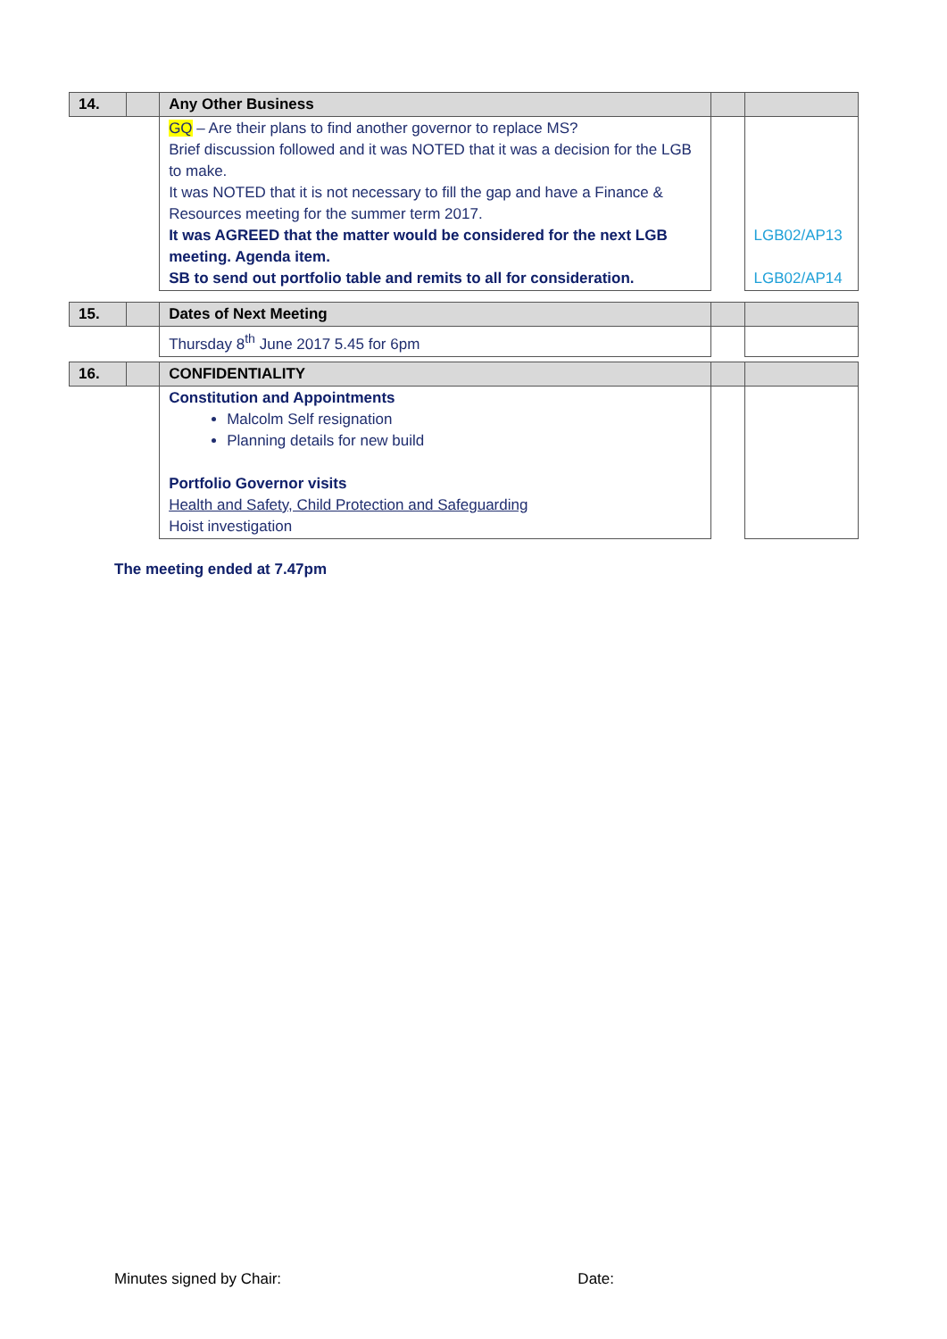| 14. | | Any Other Business | | |
| | | GQ – Are their plans to find another governor to replace MS? Brief discussion followed and it was NOTED that it was a decision for the LGB to make. It was NOTED that it is not necessary to fill the gap and have a Finance & Resources meeting for the summer term 2017. It was AGREED that the matter would be considered for the next LGB meeting. Agenda item. SB to send out portfolio table and remits to all for consideration. | | LGB02/AP13 LGB02/AP14 |
| 15. | | Dates of Next Meeting | | |
| | | Thursday 8<sup>th</sup> June 2017 5.45 for 6pm | | |
| 16. | | CONFIDENTIALITY | | |
| | | Constitution and Appointments Malcolm Self resignation Planning details for new build Portfolio Governor visits Health and Safety, Child Protection and Safeguarding Hoist investigation | | |
The meeting ended at 7.47pm
Minutes signed by Chair: Date: